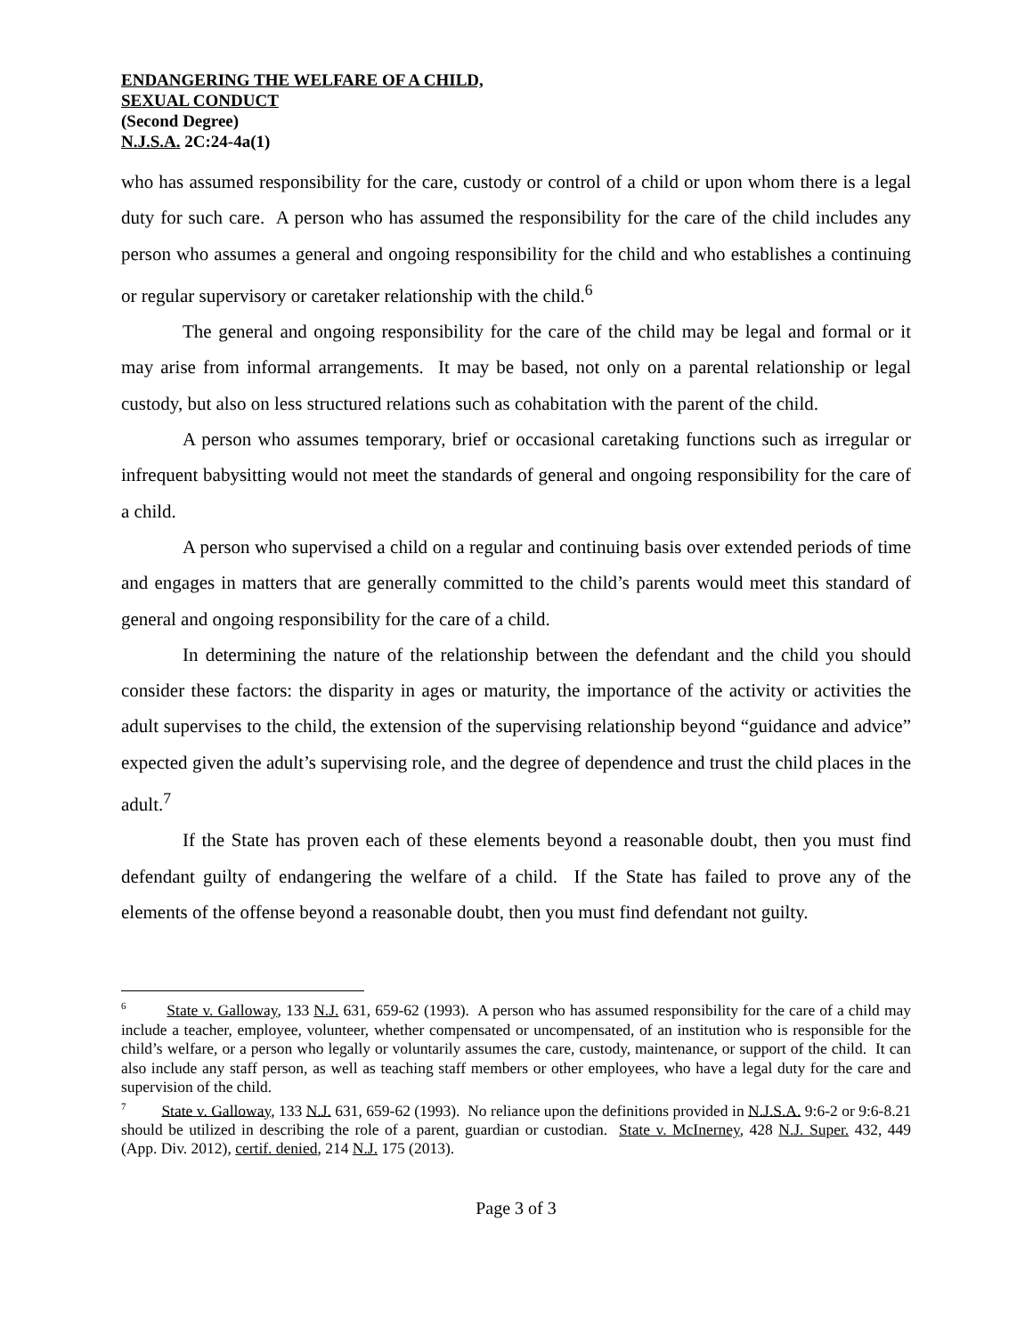ENDANGERING THE WELFARE OF A CHILD,
SEXUAL CONDUCT
(Second Degree)
N.J.S.A. 2C:24-4a(1)
who has assumed responsibility for the care, custody or control of a child or upon whom there is a legal duty for such care. A person who has assumed the responsibility for the care of the child includes any person who assumes a general and ongoing responsibility for the child and who establishes a continuing or regular supervisory or caretaker relationship with the child.<sup>6</sup>
The general and ongoing responsibility for the care of the child may be legal and formal or it may arise from informal arrangements. It may be based, not only on a parental relationship or legal custody, but also on less structured relations such as cohabitation with the parent of the child.
A person who assumes temporary, brief or occasional caretaking functions such as irregular or infrequent babysitting would not meet the standards of general and ongoing responsibility for the care of a child.
A person who supervised a child on a regular and continuing basis over extended periods of time and engages in matters that are generally committed to the child’s parents would meet this standard of general and ongoing responsibility for the care of a child.
In determining the nature of the relationship between the defendant and the child you should consider these factors: the disparity in ages or maturity, the importance of the activity or activities the adult supervises to the child, the extension of the supervising relationship beyond “guidance and advice” expected given the adult’s supervising role, and the degree of dependence and trust the child places in the adult.<sup>7</sup>
If the State has proven each of these elements beyond a reasonable doubt, then you must find defendant guilty of endangering the welfare of a child. If the State has failed to prove any of the elements of the offense beyond a reasonable doubt, then you must find defendant not guilty.
<sup>6</sup> State v. Galloway, 133 N.J. 631, 659-62 (1993). A person who has assumed responsibility for the care of a child may include a teacher, employee, volunteer, whether compensated or uncompensated, of an institution who is responsible for the child’s welfare, or a person who legally or voluntarily assumes the care, custody, maintenance, or support of the child. It can also include any staff person, as well as teaching staff members or other employees, who have a legal duty for the care and supervision of the child.
<sup>7</sup> State v. Galloway, 133 N.J. 631, 659-62 (1993). No reliance upon the definitions provided in N.J.S.A. 9:6-2 or 9:6-8.21 should be utilized in describing the role of a parent, guardian or custodian. State v. McInerney, 428 N.J. Super. 432, 449 (App. Div. 2012), certif. denied, 214 N.J. 175 (2013).
Page 3 of 3